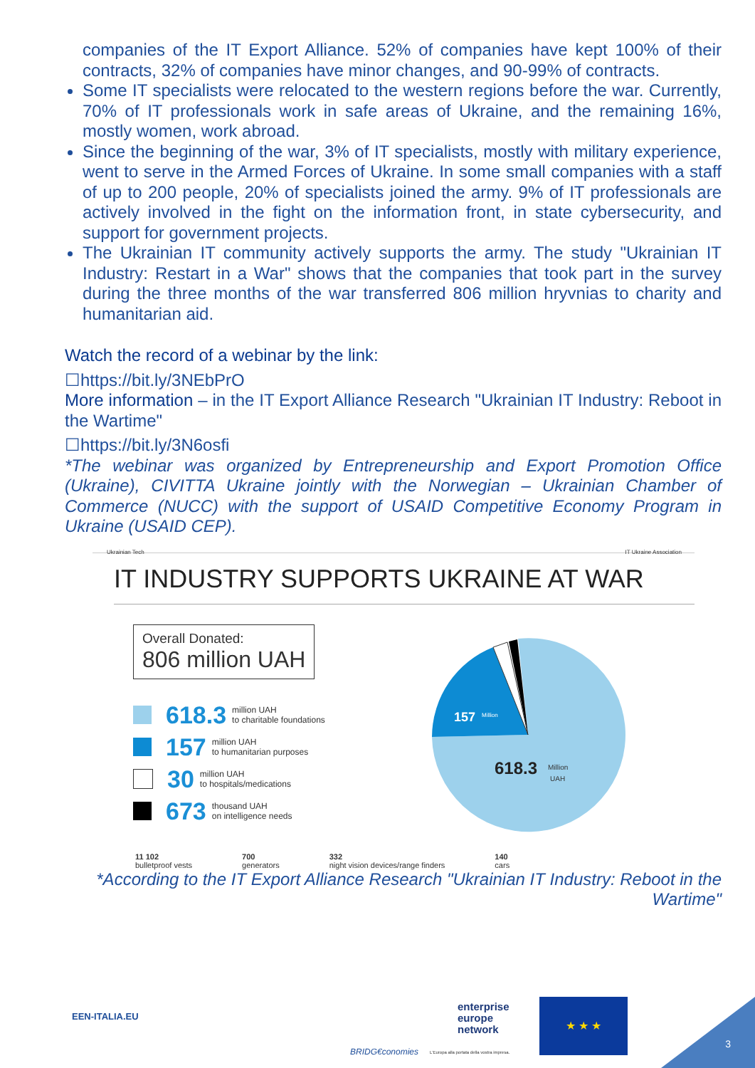companies of the IT Export Alliance. 52% of companies have kept 100% of their contracts, 32% of companies have minor changes, and 90-99% of contracts.
Some IT specialists were relocated to the western regions before the war. Currently, 70% of IT professionals work in safe areas of Ukraine, and the remaining 16%, mostly women, work abroad.
Since the beginning of the war, 3% of IT specialists, mostly with military experience, went to serve in the Armed Forces of Ukraine. In some small companies with a staff of up to 200 people, 20% of specialists joined the army. 9% of IT professionals are actively involved in the fight on the information front, in state cybersecurity, and support for government projects.
The Ukrainian IT community actively supports the army. The study "Ukrainian IT Industry: Restart in a War" shows that the companies that took part in the survey during the three months of the war transferred 806 million hryvnias to charity and humanitarian aid.
Watch the record of a webinar by the link:
☐https://bit.ly/3NEbPrO
More information – in the IT Export Alliance Research "Ukrainian IT Industry: Reboot in the Wartime"
☐https://bit.ly/3N6osfi
*The webinar was organized by Entrepreneurship and Export Promotion Office (Ukraine), CIVITTA Ukraine jointly with the Norwegian – Ukrainian Chamber of Commerce (NUCC) with the support of USAID Competitive Economy Program in Ukraine (USAID CEP).
Ukrainian Tech IT Ukraine Association
IT INDUSTRY SUPPORTS UKRAINE AT WAR
Overall Donated:
806 million UAH
618.3 million UAH
to charitable foundations
157 million UAH
to humanitarian purposes
30 million UAH
to hospitals/medications
673 thousand UAH
on intelligence needs
157
Million
618.3
Million
UAH
11 102
bulletproof vests 700
generators 332
night vision devices/range finders 140
cars
*According to the IT Export Alliance Research "Ukrainian IT Industry: Reboot in the Wartime"
EEN-ITALIA.EU
BRIDG€conomies
enterprise
europe
network
L'Europa alla portata della vostra impresa.
★ ★ ★
3